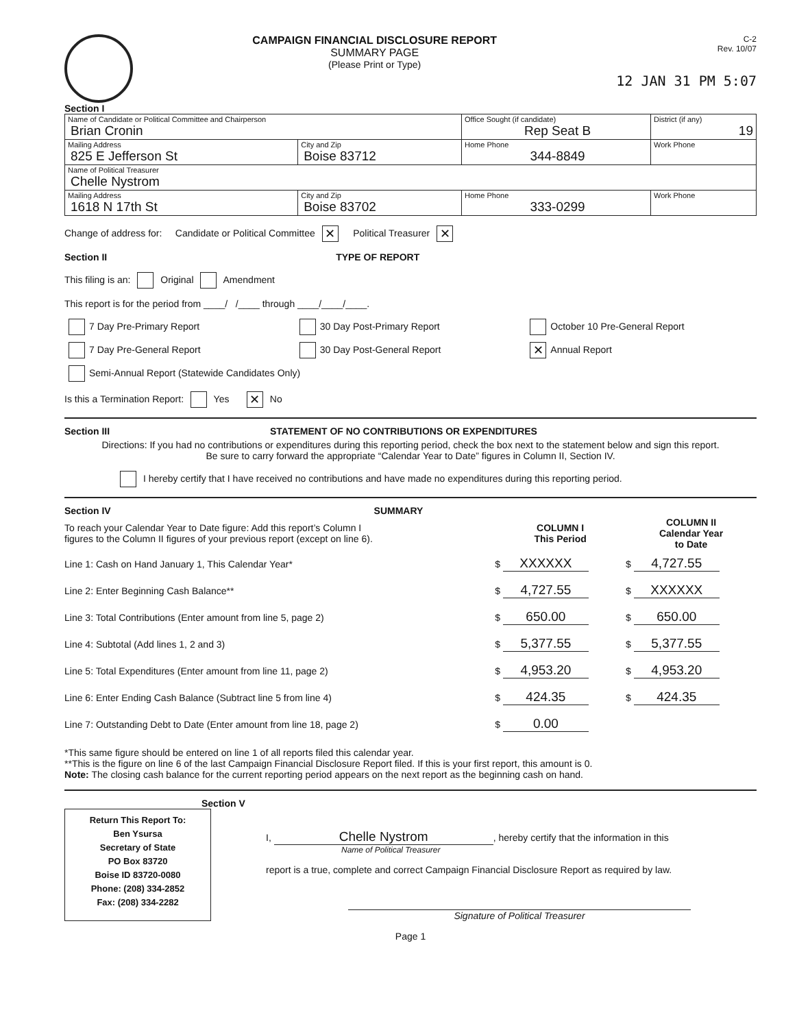CAMPAIGN FINANCIAL DISCLOSURE REPORT
SUMMARY PAGE
(Please Print or Type)
C-2
Rev. 10/07
12 JAN 31 PM 5:07
Section I
| Name of Candidate or Political Committee and Chairperson Brian Cronin | | Office Sought (if candidate) Rep Seat B | District (if any) 19 |
| Mailing Address 825 E Jefferson St | City and Zip Boise 83712 | Home Phone 344-8849 | Work Phone |
| Name of Political Treasurer Chelle Nystrom | | | |
| Mailing Address 1618 N 17th St | City and Zip Boise 83702 | Home Phone 333-0299 | Work Phone |
Change of address for: Candidate or Political Committee ✕ Political Treasurer ✕
Section II TYPE OF REPORT
This filing is an: Original Amendment
This report is for the period from ____/ /____ through ____/____/____.
7 Day Pre-Primary Report 30 Day Post-Primary Report October 10 Pre-General Report
7 Day Pre-General Report 30 Day Post-General Report
✕ Annual Report
Semi-Annual Report (Statewide Candidates Only)
Is this a Termination Report: Yes ✕ No
Section III STATEMENT OF NO CONTRIBUTIONS OR EXPENDITURES
Directions: If you had no contributions or expenditures during this reporting period, check the box next to the statement below and sign this report.
Be sure to carry forward the appropriate “Calendar Year to Date” figures in Column II, Section IV.
I hereby certify that I have received no contributions and have made no expenditures during this reporting period.
Section IV SUMMARY
| To reach your Calendar Year to Date figure: Add this report’s Column I figures to the Column II figures of your previous report (except on line 6). | COLUMN I This Period | COLUMN II Calendar Year to Date |
| Line 1: Cash on Hand January 1, This Calendar Year* | $ XXXXXX | $ 4,727.55 |
| Line 2: Enter Beginning Cash Balance** | $ 4,727.55 | $ XXXXXX |
| Line 3: Total Contributions (Enter amount from line 5, page 2) | $ 650.00 | $ 650.00 |
| Line 4: Subtotal (Add lines 1, 2 and 3) | $ 5,377.55 | $ 5,377.55 |
| Line 5: Total Expenditures (Enter amount from line 11, page 2) | $ 4,953.20 | $ 4,953.20 |
| Line 6: Enter Ending Cash Balance (Subtract line 5 from line 4) | $ 424.35 | $ 424.35 |
| Line 7: Outstanding Debt to Date (Enter amount from line 18, page 2) | $ 0.00 | |
*This same figure should be entered on line 1 of all reports filed this calendar year.
**This is the figure on line 6 of the last Campaign Financial Disclosure Report filed. If this is your first report, this amount is 0.
Note: The closing cash balance for the current reporting period appears on the next report as the beginning cash on hand.
Section V
Return This Report To:
Ben Ysursa
Secretary of State
PO Box 83720
Boise ID 83720-0080
Phone: (208) 334-2852
Fax: (208) 334-2282
I, Chelle Nystrom, hereby certify that the information in this
Name of Political Treasurer
report is a true, complete and correct Campaign Financial Disclosure Report as required by law.
Signature of Political Treasurer
Page 1